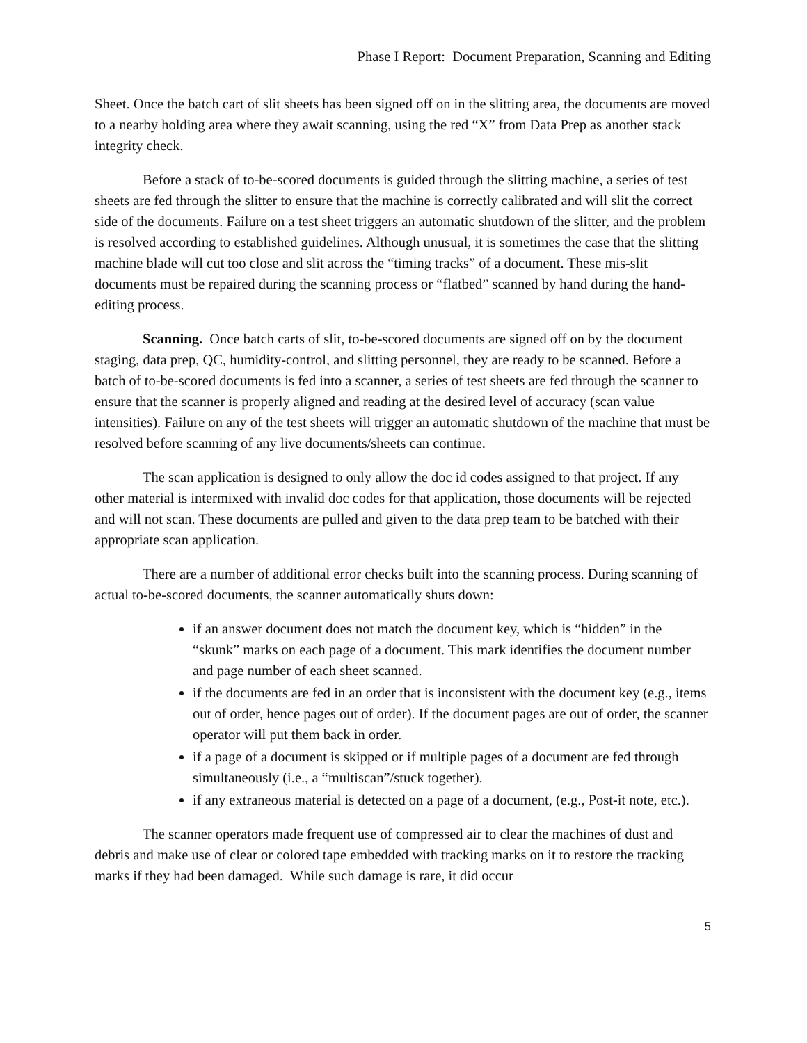Phase I Report: Document Preparation, Scanning and Editing
Sheet. Once the batch cart of slit sheets has been signed off on in the slitting area, the documents are moved to a nearby holding area where they await scanning, using the red “X” from Data Prep as another stack integrity check.
Before a stack of to-be-scored documents is guided through the slitting machine, a series of test sheets are fed through the slitter to ensure that the machine is correctly calibrated and will slit the correct side of the documents. Failure on a test sheet triggers an automatic shutdown of the slitter, and the problem is resolved according to established guidelines. Although unusual, it is sometimes the case that the slitting machine blade will cut too close and slit across the “timing tracks” of a document. These mis-slit documents must be repaired during the scanning process or “flatbed” scanned by hand during the hand-editing process.
Scanning. Once batch carts of slit, to-be-scored documents are signed off on by the document staging, data prep, QC, humidity-control, and slitting personnel, they are ready to be scanned. Before a batch of to-be-scored documents is fed into a scanner, a series of test sheets are fed through the scanner to ensure that the scanner is properly aligned and reading at the desired level of accuracy (scan value intensities). Failure on any of the test sheets will trigger an automatic shutdown of the machine that must be resolved before scanning of any live documents/sheets can continue.
The scan application is designed to only allow the doc id codes assigned to that project. If any other material is intermixed with invalid doc codes for that application, those documents will be rejected and will not scan. These documents are pulled and given to the data prep team to be batched with their appropriate scan application.
There are a number of additional error checks built into the scanning process. During scanning of actual to-be-scored documents, the scanner automatically shuts down:
if an answer document does not match the document key, which is “hidden” in the “skunk” marks on each page of a document. This mark identifies the document number and page number of each sheet scanned.
if the documents are fed in an order that is inconsistent with the document key (e.g., items out of order, hence pages out of order). If the document pages are out of order, the scanner operator will put them back in order.
if a page of a document is skipped or if multiple pages of a document are fed through simultaneously (i.e., a “multiscan”/stuck together).
if any extraneous material is detected on a page of a document, (e.g., Post-it note, etc.).
The scanner operators made frequent use of compressed air to clear the machines of dust and debris and make use of clear or colored tape embedded with tracking marks on it to restore the tracking marks if they had been damaged. While such damage is rare, it did occur
5